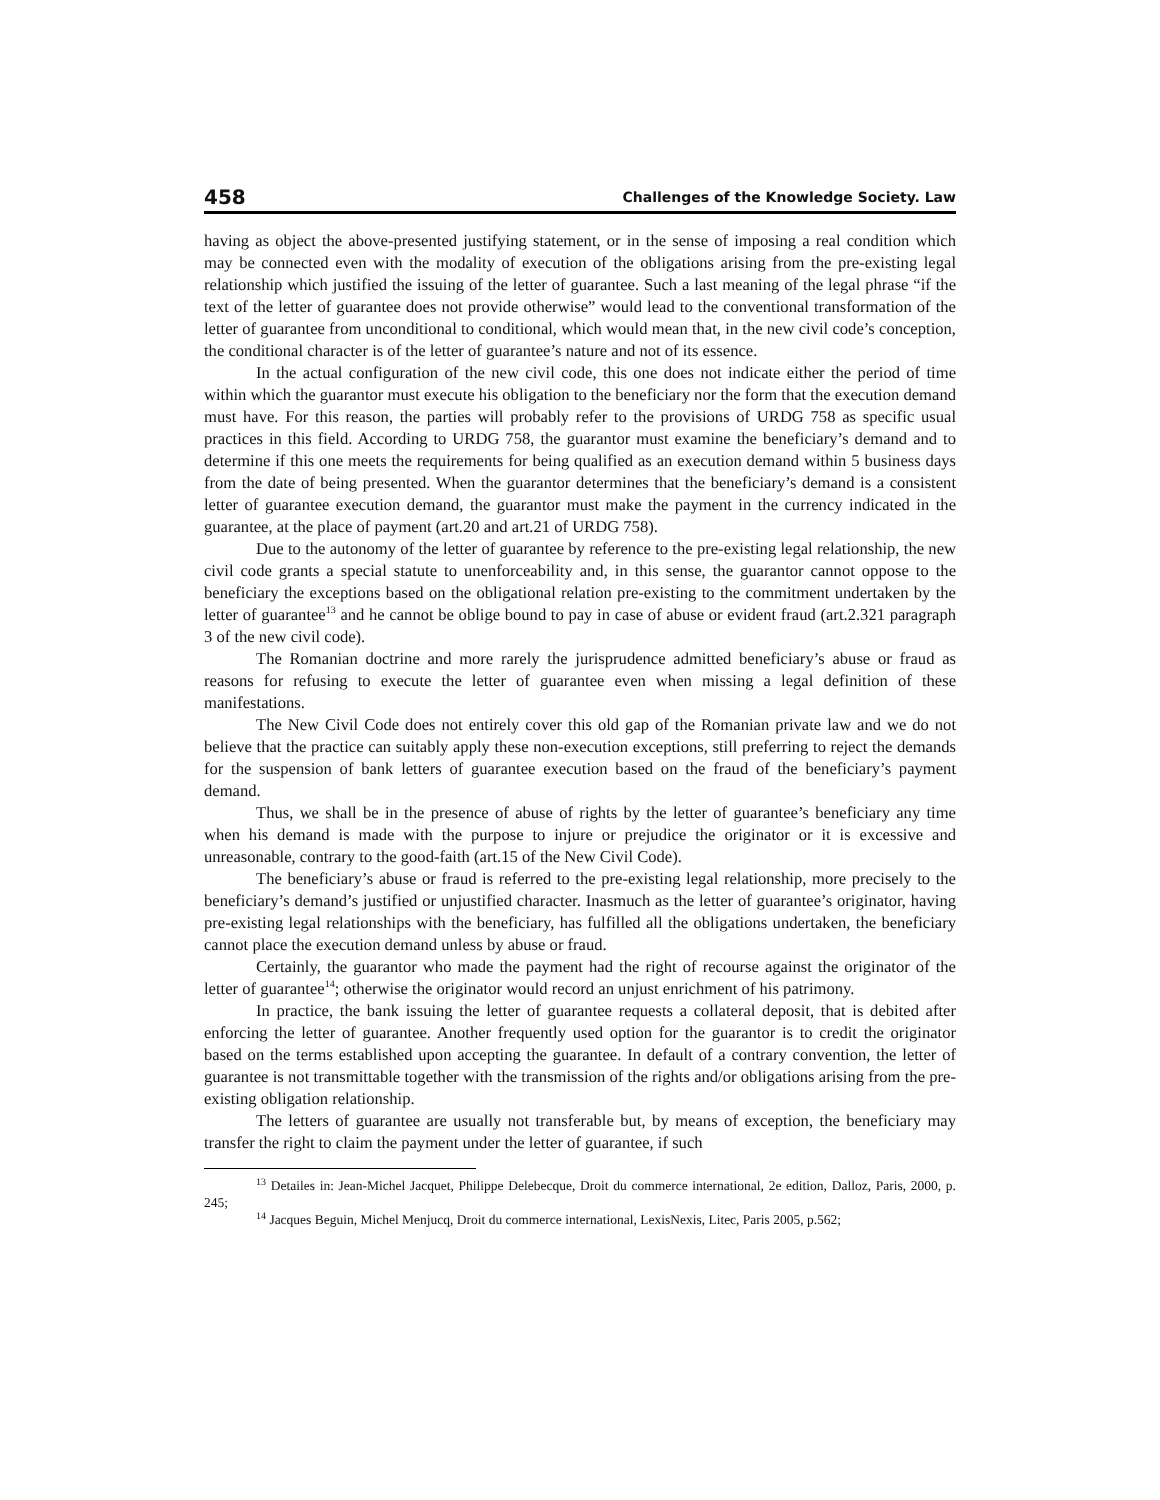458 Challenges of the Knowledge Society. Law
having as object the above-presented justifying statement, or in the sense of imposing a real condition which may be connected even with the modality of execution of the obligations arising from the pre-existing legal relationship which justified the issuing of the letter of guarantee. Such a last meaning of the legal phrase “if the text of the letter of guarantee does not provide otherwise” would lead to the conventional transformation of the letter of guarantee from unconditional to conditional, which would mean that, in the new civil code’s conception, the conditional character is of the letter of guarantee’s nature and not of its essence.
In the actual configuration of the new civil code, this one does not indicate either the period of time within which the guarantor must execute his obligation to the beneficiary nor the form that the execution demand must have. For this reason, the parties will probably refer to the provisions of URDG 758 as specific usual practices in this field. According to URDG 758, the guarantor must examine the beneficiary’s demand and to determine if this one meets the requirements for being qualified as an execution demand within 5 business days from the date of being presented. When the guarantor determines that the beneficiary’s demand is a consistent letter of guarantee execution demand, the guarantor must make the payment in the currency indicated in the guarantee, at the place of payment (art.20 and art.21 of URDG 758).
Due to the autonomy of the letter of guarantee by reference to the pre-existing legal relationship, the new civil code grants a special statute to unenforceability and, in this sense, the guarantor cannot oppose to the beneficiary the exceptions based on the obligational relation pre-existing to the commitment undertaken by the letter of guarantee<sup>13</sup> and he cannot be oblige bound to pay in case of abuse or evident fraud (art.2.321 paragraph 3 of the new civil code).
The Romanian doctrine and more rarely the jurisprudence admitted beneficiary’s abuse or fraud as reasons for refusing to execute the letter of guarantee even when missing a legal definition of these manifestations.
The New Civil Code does not entirely cover this old gap of the Romanian private law and we do not believe that the practice can suitably apply these non-execution exceptions, still preferring to reject the demands for the suspension of bank letters of guarantee execution based on the fraud of the beneficiary’s payment demand.
Thus, we shall be in the presence of abuse of rights by the letter of guarantee’s beneficiary any time when his demand is made with the purpose to injure or prejudice the originator or it is excessive and unreasonable, contrary to the good-faith (art.15 of the New Civil Code).
The beneficiary’s abuse or fraud is referred to the pre-existing legal relationship, more precisely to the beneficiary’s demand’s justified or unjustified character. Inasmuch as the letter of guarantee’s originator, having pre-existing legal relationships with the beneficiary, has fulfilled all the obligations undertaken, the beneficiary cannot place the execution demand unless by abuse or fraud.
Certainly, the guarantor who made the payment had the right of recourse against the originator of the letter of guarantee<sup>14</sup>; otherwise the originator would record an unjust enrichment of his patrimony.
In practice, the bank issuing the letter of guarantee requests a collateral deposit, that is debited after enforcing the letter of guarantee. Another frequently used option for the guarantor is to credit the originator based on the terms established upon accepting the guarantee. In default of a contrary convention, the letter of guarantee is not transmittable together with the transmission of the rights and/or obligations arising from the pre-existing obligation relationship.
The letters of guarantee are usually not transferable but, by means of exception, the beneficiary may transfer the right to claim the payment under the letter of guarantee, if such
<sup>13</sup> Detailes in: Jean-Michel Jacquet, Philippe Delebecque, Droit du commerce international, 2e edition, Dalloz, Paris, 2000, p. 245;
<sup>14</sup> Jacques Beguin, Michel Menjucq, Droit du commerce international, LexisNexis, Litec, Paris 2005, p.562;